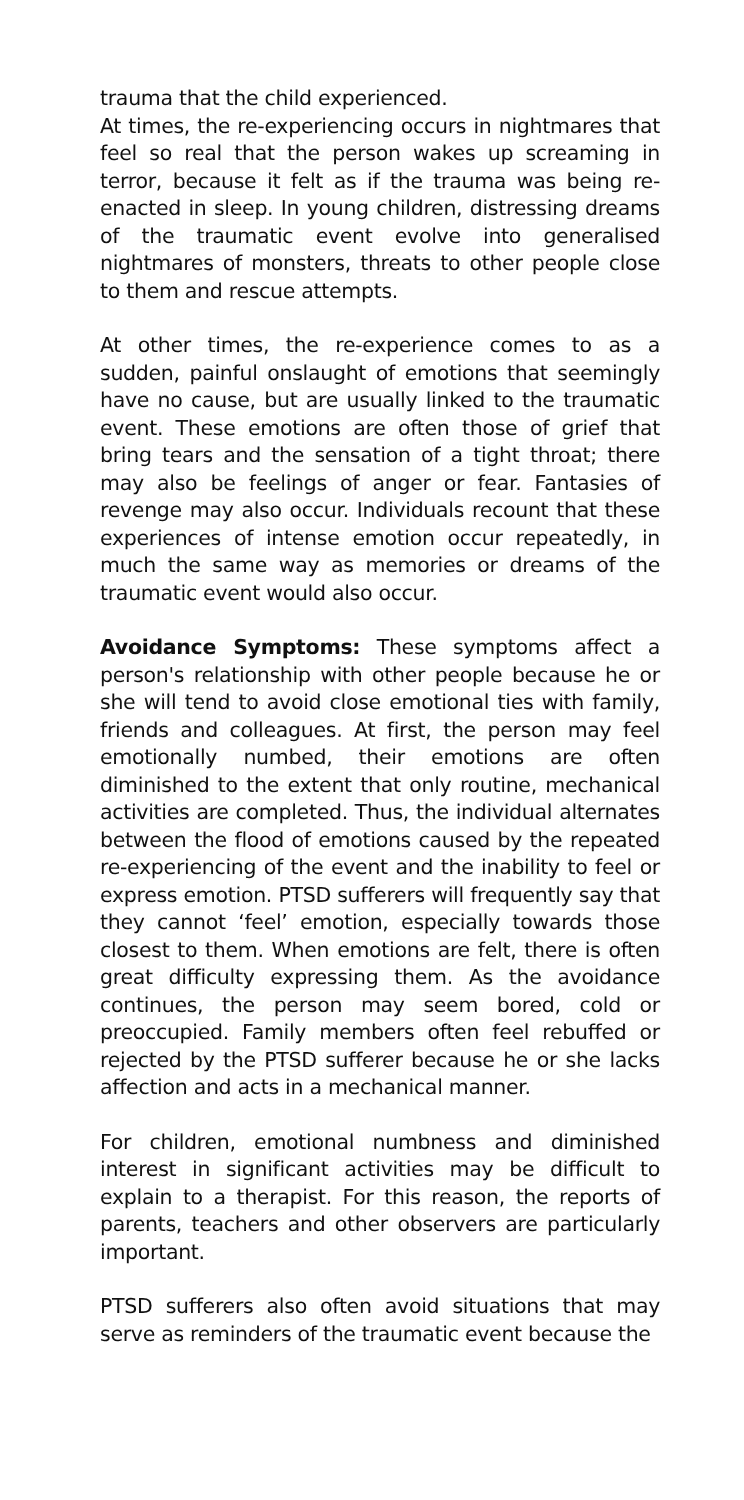trauma that the child experienced.
At times, the re-experiencing occurs in nightmares that feel so real that the person wakes up screaming in terror, because it felt as if the trauma was being re-enacted in sleep. In young children, distressing dreams of the traumatic event evolve into generalised nightmares of monsters, threats to other people close to them and rescue attempts.
At other times, the re-experience comes to as a sudden, painful onslaught of emotions that seemingly have no cause, but are usually linked to the traumatic event. These emotions are often those of grief that bring tears and the sensation of a tight throat; there may also be feelings of anger or fear. Fantasies of revenge may also occur. Individuals recount that these experiences of intense emotion occur repeatedly, in much the same way as memories or dreams of the traumatic event would also occur.
Avoidance Symptoms: These symptoms affect a person's relationship with other people because he or she will tend to avoid close emotional ties with family, friends and colleagues. At first, the person may feel emotionally numbed, their emotions are often diminished to the extent that only routine, mechanical activities are completed. Thus, the individual alternates between the flood of emotions caused by the repeated re-experiencing of the event and the inability to feel or express emotion. PTSD sufferers will frequently say that they cannot ‘feel’ emotion, especially towards those closest to them. When emotions are felt, there is often great difficulty expressing them. As the avoidance continues, the person may seem bored, cold or preoccupied. Family members often feel rebuffed or rejected by the PTSD sufferer because he or she lacks affection and acts in a mechanical manner.
For children, emotional numbness and diminished interest in significant activities may be difficult to explain to a therapist. For this reason, the reports of parents, teachers and other observers are particularly important.
PTSD sufferers also often avoid situations that may serve as reminders of the traumatic event because the